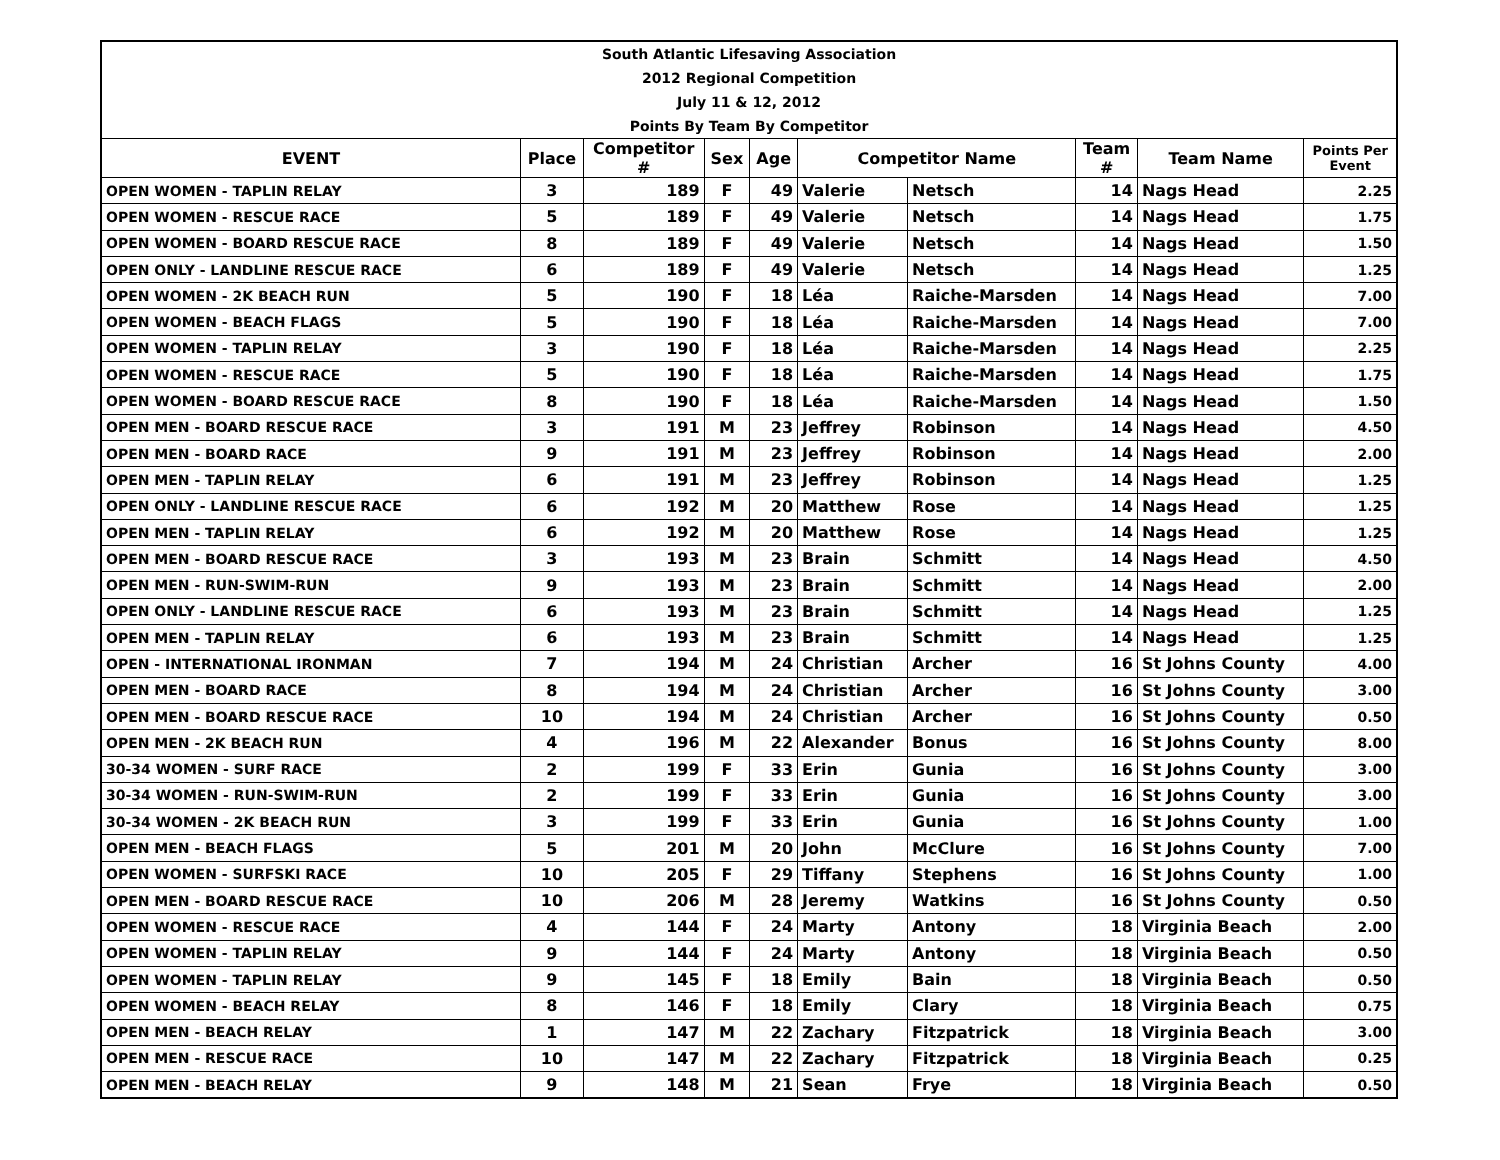| South Atlantic Lifesaving Association | | | | | | | | | |
| 2012 Regional Competition | | | | | | | | | |
| July 11 & 12, 2012 | | | | | | | | | |
| Points By Team By Competitor | | | | | | | | | |
| EVENT | Place | Competitor # | Sex | Age | Competitor Name | | Team # | Team Name | Points Per Event |
| OPEN WOMEN - TAPLIN RELAY | 3 | 189 | F | 49 | Valerie | Netsch | 14 | Nags Head | 2.25 |
| OPEN WOMEN - RESCUE RACE | 5 | 189 | F | 49 | Valerie | Netsch | 14 | Nags Head | 1.75 |
| OPEN WOMEN - BOARD RESCUE RACE | 8 | 189 | F | 49 | Valerie | Netsch | 14 | Nags Head | 1.50 |
| OPEN ONLY - LANDLINE RESCUE RACE | 6 | 189 | F | 49 | Valerie | Netsch | 14 | Nags Head | 1.25 |
| OPEN WOMEN - 2K BEACH RUN | 5 | 190 | F | 18 | Léa | Raiche-Marsden | 14 | Nags Head | 7.00 |
| OPEN WOMEN - BEACH FLAGS | 5 | 190 | F | 18 | Léa | Raiche-Marsden | 14 | Nags Head | 7.00 |
| OPEN WOMEN - TAPLIN RELAY | 3 | 190 | F | 18 | Léa | Raiche-Marsden | 14 | Nags Head | 2.25 |
| OPEN WOMEN - RESCUE RACE | 5 | 190 | F | 18 | Léa | Raiche-Marsden | 14 | Nags Head | 1.75 |
| OPEN WOMEN - BOARD RESCUE RACE | 8 | 190 | F | 18 | Léa | Raiche-Marsden | 14 | Nags Head | 1.50 |
| OPEN MEN - BOARD RESCUE RACE | 3 | 191 | M | 23 | Jeffrey | Robinson | 14 | Nags Head | 4.50 |
| OPEN MEN - BOARD RACE | 9 | 191 | M | 23 | Jeffrey | Robinson | 14 | Nags Head | 2.00 |
| OPEN MEN - TAPLIN RELAY | 6 | 191 | M | 23 | Jeffrey | Robinson | 14 | Nags Head | 1.25 |
| OPEN ONLY - LANDLINE RESCUE RACE | 6 | 192 | M | 20 | Matthew | Rose | 14 | Nags Head | 1.25 |
| OPEN MEN - TAPLIN RELAY | 6 | 192 | M | 20 | Matthew | Rose | 14 | Nags Head | 1.25 |
| OPEN MEN - BOARD RESCUE RACE | 3 | 193 | M | 23 | Brain | Schmitt | 14 | Nags Head | 4.50 |
| OPEN MEN - RUN-SWIM-RUN | 9 | 193 | M | 23 | Brain | Schmitt | 14 | Nags Head | 2.00 |
| OPEN ONLY - LANDLINE RESCUE RACE | 6 | 193 | M | 23 | Brain | Schmitt | 14 | Nags Head | 1.25 |
| OPEN MEN - TAPLIN RELAY | 6 | 193 | M | 23 | Brain | Schmitt | 14 | Nags Head | 1.25 |
| OPEN - INTERNATIONAL IRONMAN | 7 | 194 | M | 24 | Christian | Archer | 16 | St Johns County | 4.00 |
| OPEN MEN - BOARD RACE | 8 | 194 | M | 24 | Christian | Archer | 16 | St Johns County | 3.00 |
| OPEN MEN - BOARD RESCUE RACE | 10 | 194 | M | 24 | Christian | Archer | 16 | St Johns County | 0.50 |
| OPEN MEN - 2K BEACH RUN | 4 | 196 | M | 22 | Alexander | Bonus | 16 | St Johns County | 8.00 |
| 30-34 WOMEN - SURF RACE | 2 | 199 | F | 33 | Erin | Gunia | 16 | St Johns County | 3.00 |
| 30-34 WOMEN - RUN-SWIM-RUN | 2 | 199 | F | 33 | Erin | Gunia | 16 | St Johns County | 3.00 |
| 30-34 WOMEN - 2K BEACH RUN | 3 | 199 | F | 33 | Erin | Gunia | 16 | St Johns County | 1.00 |
| OPEN MEN - BEACH FLAGS | 5 | 201 | M | 20 | John | McClure | 16 | St Johns County | 7.00 |
| OPEN WOMEN - SURFSKI RACE | 10 | 205 | F | 29 | Tiffany | Stephens | 16 | St Johns County | 1.00 |
| OPEN MEN - BOARD RESCUE RACE | 10 | 206 | M | 28 | Jeremy | Watkins | 16 | St Johns County | 0.50 |
| OPEN WOMEN - RESCUE RACE | 4 | 144 | F | 24 | Marty | Antony | 18 | Virginia Beach | 2.00 |
| OPEN WOMEN - TAPLIN RELAY | 9 | 144 | F | 24 | Marty | Antony | 18 | Virginia Beach | 0.50 |
| OPEN WOMEN - TAPLIN RELAY | 9 | 145 | F | 18 | Emily | Bain | 18 | Virginia Beach | 0.50 |
| OPEN WOMEN - BEACH RELAY | 8 | 146 | F | 18 | Emily | Clary | 18 | Virginia Beach | 0.75 |
| OPEN MEN - BEACH RELAY | 1 | 147 | M | 22 | Zachary | Fitzpatrick | 18 | Virginia Beach | 3.00 |
| OPEN MEN - RESCUE RACE | 10 | 147 | M | 22 | Zachary | Fitzpatrick | 18 | Virginia Beach | 0.25 |
| OPEN MEN - BEACH RELAY | 9 | 148 | M | 21 | Sean | Frye | 18 | Virginia Beach | 0.50 |